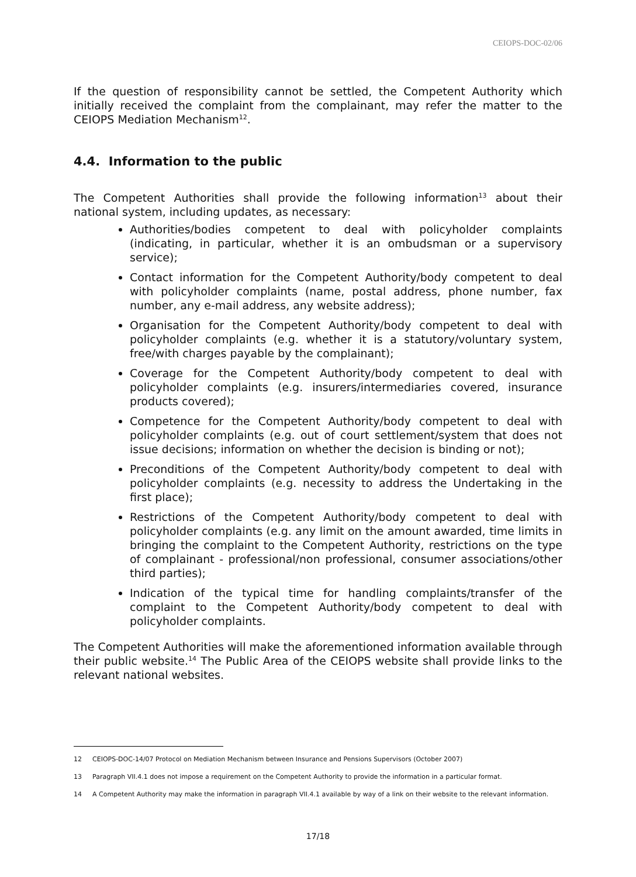CEIOPS-DOC-02/06
If the question of responsibility cannot be settled, the Competent Authority which initially received the complaint from the complainant, may refer the matter to the CEIOPS Mediation Mechanism<sup>12</sup>.
4.4. Information to the public
The Competent Authorities shall provide the following information<sup>13</sup> about their national system, including updates, as necessary:
Authorities/bodies competent to deal with policyholder complaints (indicating, in particular, whether it is an ombudsman or a supervisory service);
Contact information for the Competent Authority/body competent to deal with policyholder complaints (name, postal address, phone number, fax number, any e-mail address, any website address);
Organisation for the Competent Authority/body competent to deal with policyholder complaints (e.g. whether it is a statutory/voluntary system, free/with charges payable by the complainant);
Coverage for the Competent Authority/body competent to deal with policyholder complaints (e.g. insurers/intermediaries covered, insurance products covered);
Competence for the Competent Authority/body competent to deal with policyholder complaints (e.g. out of court settlement/system that does not issue decisions; information on whether the decision is binding or not);
Preconditions of the Competent Authority/body competent to deal with policyholder complaints (e.g. necessity to address the Undertaking in the first place);
Restrictions of the Competent Authority/body competent to deal with policyholder complaints (e.g. any limit on the amount awarded, time limits in bringing the complaint to the Competent Authority, restrictions on the type of complainant - professional/non professional, consumer associations/other third parties);
Indication of the typical time for handling complaints/transfer of the complaint to the Competent Authority/body competent to deal with policyholder complaints.
The Competent Authorities will make the aforementioned information available through their public website.<sup>14</sup> The Public Area of the CEIOPS website shall provide links to the relevant national websites.
12 CEIOPS-DOC-14/07 Protocol on Mediation Mechanism between Insurance and Pensions Supervisors (October 2007)
13 Paragraph VII.4.1 does not impose a requirement on the Competent Authority to provide the information in a particular format.
14 A Competent Authority may make the information in paragraph VII.4.1 available by way of a link on their website to the relevant information.
17/18